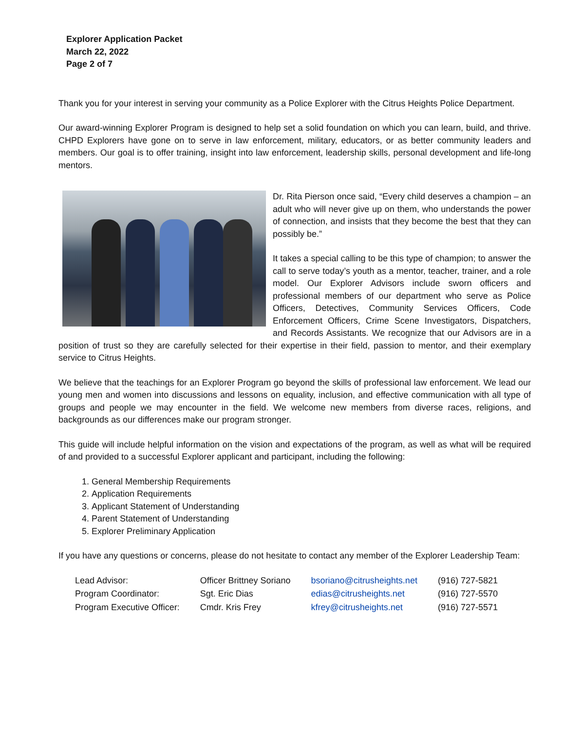Explorer Application Packet
March 22, 2022
Page 2 of 7
Thank you for your interest in serving your community as a Police Explorer with the Citrus Heights Police Department.
Our award-winning Explorer Program is designed to help set a solid foundation on which you can learn, build, and thrive. CHPD Explorers have gone on to serve in law enforcement, military, educators, or as better community leaders and members. Our goal is to offer training, insight into law enforcement, leadership skills, personal development and life-long mentors.
Dr. Rita Pierson once said, “Every child deserves a champion – an adult who will never give up on them, who understands the power of connection, and insists that they become the best that they can possibly be.”
It takes a special calling to be this type of champion; to answer the call to serve today’s youth as a mentor, teacher, trainer, and a role model. Our Explorer Advisors include sworn officers and professional members of our department who serve as Police Officers, Detectives, Community Services Officers, Code Enforcement Officers, Crime Scene Investigators, Dispatchers, and Records Assistants. We recognize that our Advisors are in a position of trust so they are carefully selected for their expertise in their field, passion to mentor, and their exemplary service to Citrus Heights.
We believe that the teachings for an Explorer Program go beyond the skills of professional law enforcement. We lead our young men and women into discussions and lessons on equality, inclusion, and effective communication with all type of groups and people we may encounter in the field. We welcome new members from diverse races, religions, and backgrounds as our differences make our program stronger.
This guide will include helpful information on the vision and expectations of the program, as well as what will be required of and provided to a successful Explorer applicant and participant, including the following:
1. General Membership Requirements
2. Application Requirements
3. Applicant Statement of Understanding
4. Parent Statement of Understanding
5. Explorer Preliminary Application
If you have any questions or concerns, please do not hesitate to contact any member of the Explorer Leadership Team:
| Lead Advisor: | Officer Brittney Soriano | bsoriano@citrusheights.net | (916) 727-5821 |
| Program Coordinator: | Sgt. Eric Dias | edias@citrusheights.net | (916) 727-5570 |
| Program Executive Officer: | Cmdr. Kris Frey | kfrey@citrusheights.net | (916) 727-5571 |